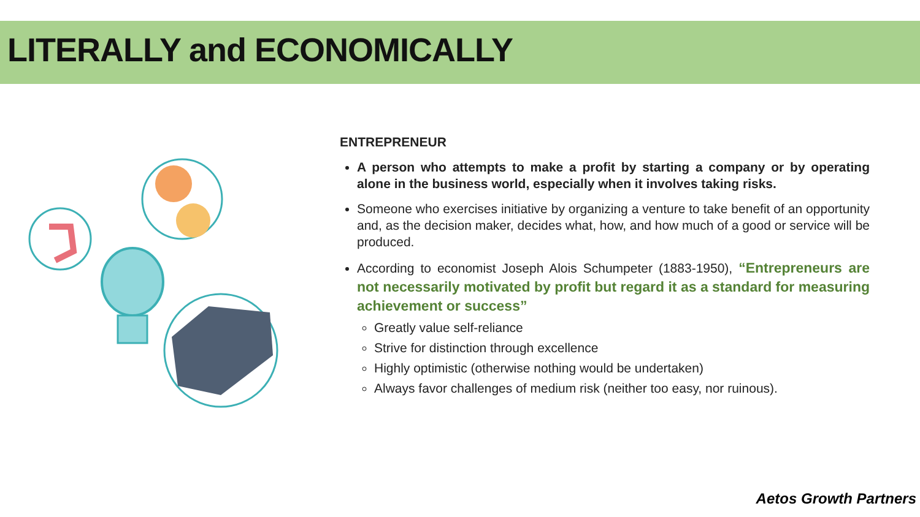LITERALLY and ECONOMICALLY
ENTREPRENEUR
A person who attempts to make a profit by starting a company or by operating alone in the business world, especially when it involves taking risks.
Someone who exercises initiative by organizing a venture to take benefit of an opportunity and, as the decision maker, decides what, how, and how much of a good or service will be produced.
According to economist Joseph Alois Schumpeter (1883-1950), “Entrepreneurs are not necessarily motivated by profit but regard it as a standard for measuring achievement or success”
Greatly value self-reliance
Strive for distinction through excellence
Highly optimistic (otherwise nothing would be undertaken)
Always favor challenges of medium risk (neither too easy, nor ruinous).
Aetos Growth Partners